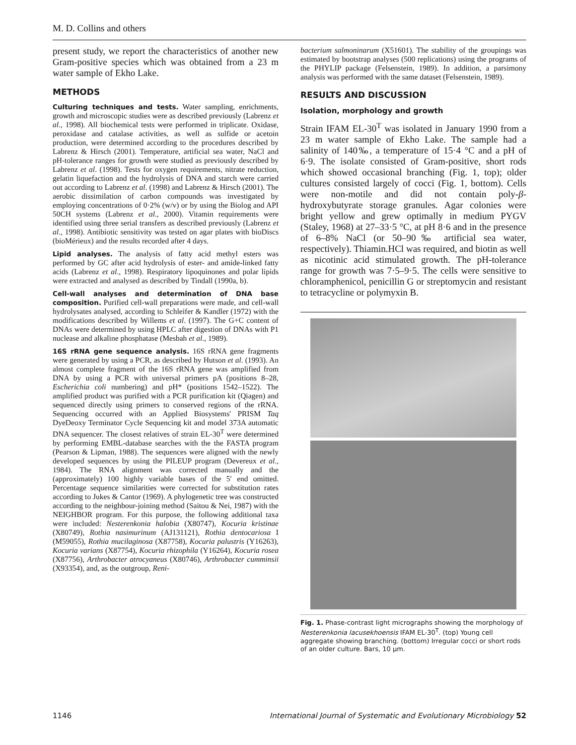M. D. Collins and others
present study, we report the characteristics of another new Gram-positive species which was obtained from a 23 m water sample of Ekho Lake.
METHODS
Culturing techniques and tests. Water sampling, enrichments, growth and microscopic studies were as described previously (Labrenz et al., 1998). All biochemical tests were performed in triplicate. Oxidase, peroxidase and catalase activities, as well as sulfide or acetoin production, were determined according to the procedures described by Labrenz & Hirsch (2001). Temperature, artificial sea water, NaCl and pH-tolerance ranges for growth were studied as previously described by Labrenz et al. (1998). Tests for oxygen requirements, nitrate reduction, gelatin liquefaction and the hydrolysis of DNA and starch were carried out according to Labrenz et al. (1998) and Labrenz & Hirsch (2001). The aerobic dissimilation of carbon compounds was investigated by employing concentrations of 0·2% (w/v) or by using the Biolog and API 50CH systems (Labrenz et al., 2000). Vitamin requirements were identified using three serial transfers as described previously (Labrenz et al., 1998). Antibiotic sensitivity was tested on agar plates with bioDiscs (bioMérieux) and the results recorded after 4 days.
Lipid analyses. The analysis of fatty acid methyl esters was performed by GC after acid hydrolysis of ester- and amide-linked fatty acids (Labrenz et al., 1998). Respiratory lipoquinones and polar lipids were extracted and analysed as described by Tindall (1990a, b).
Cell-wall analyses and determination of DNA base composition. Purified cell-wall preparations were made, and cell-wall hydrolysates analysed, according to Schleifer & Kandler (1972) with the modifications described by Willems et al. (1997). The G+C content of DNAs were determined by using HPLC after digestion of DNAs with P1 nuclease and alkaline phosphatase (Mesbah et al., 1989).
16S rRNA gene sequence analysis. 16S rRNA gene fragments were generated by using a PCR, as described by Hutson et al. (1993). An almost complete fragment of the 16S rRNA gene was amplified from DNA by using a PCR with universal primers pA (positions 8–28, Escherichia coli numbering) and pH* (positions 1542–1522). The amplified product was purified with a PCR purification kit (Qiagen) and sequenced directly using primers to conserved regions of the rRNA. Sequencing occurred with an Applied Biosystems' PRISM Taq DyeDeoxy Terminator Cycle Sequencing kit and model 373A automatic DNA sequencer. The closest relatives of strain EL-30<sup>T</sup> were determined by performing EMBL-database searches with the the FASTA program (Pearson & Lipman, 1988). The sequences were aligned with the newly developed sequences by using the PILEUP program (Devereux et al., 1984). The RNA alignment was corrected manually and the (approximately) 100 highly variable bases of the 5′ end omitted. Percentage sequence similarities were corrected for substitution rates according to Jukes & Cantor (1969). A phylogenetic tree was constructed according to the neighbour-joining method (Saitou & Nei, 1987) with the NEIGHBOR program. For this purpose, the following additional taxa were included: Nesterenkonia halobia (X80747), Kocuria kristinae (X80749), Rothia nasimurinum (AJ131121), Rothia dentocariosa I (M59055), Rothia mucilaginosa (X87758), Kocuria palustris (Y16263), Kocuria varians (X87754), Kocuria rhizophila (Y16264), Kocuria rosea (X87756), Arthrobacter atrocyaneus (X80746), Arthrobacter cumminsii (X93354), and, as the outgroup, Reni-
bacterium salmoninarum (X51601). The stability of the groupings was estimated by bootstrap analyses (500 replications) using the programs of the PHYLIP package (Felsenstein, 1989). In addition, a parsimony analysis was performed with the same dataset (Felsenstein, 1989).
RESULTS AND DISCUSSION
Isolation, morphology and growth
Strain IFAM EL-30<sup>T</sup> was isolated in January 1990 from a 23 m water sample of Ekho Lake. The sample had a salinity of 140‰, a temperature of 15·4 °C and a pH of 6·9. The isolate consisted of Gram-positive, short rods which showed occasional branching (Fig. 1, top); older cultures consisted largely of cocci (Fig. 1, bottom). Cells were non-motile and did not contain poly-β-hydroxybutyrate storage granules. Agar colonies were bright yellow and grew optimally in medium PYGV (Staley, 1968) at 27–33·5 °C, at pH 8·6 and in the presence of 6–8% NaCl (or 50–90‰ artificial sea water, respectively). Thiamin.HCl was required, and biotin as well as nicotinic acid stimulated growth. The pH-tolerance range for growth was 7·5–9·5. The cells were sensitive to chloramphenicol, penicillin G or streptomycin and resistant to tetracycline or polymyxin B.
Fig. 1. Phase-contrast light micrographs showing the morphology of Nesterenkonia lacusekhoensis IFAM EL-30<sup>T</sup>. (top) Young cell aggregate showing branching. (bottom) Irregular cocci or short rods of an older culture. Bars, 10 μm.
1146 International Journal of Systematic and Evolutionary Microbiology 52